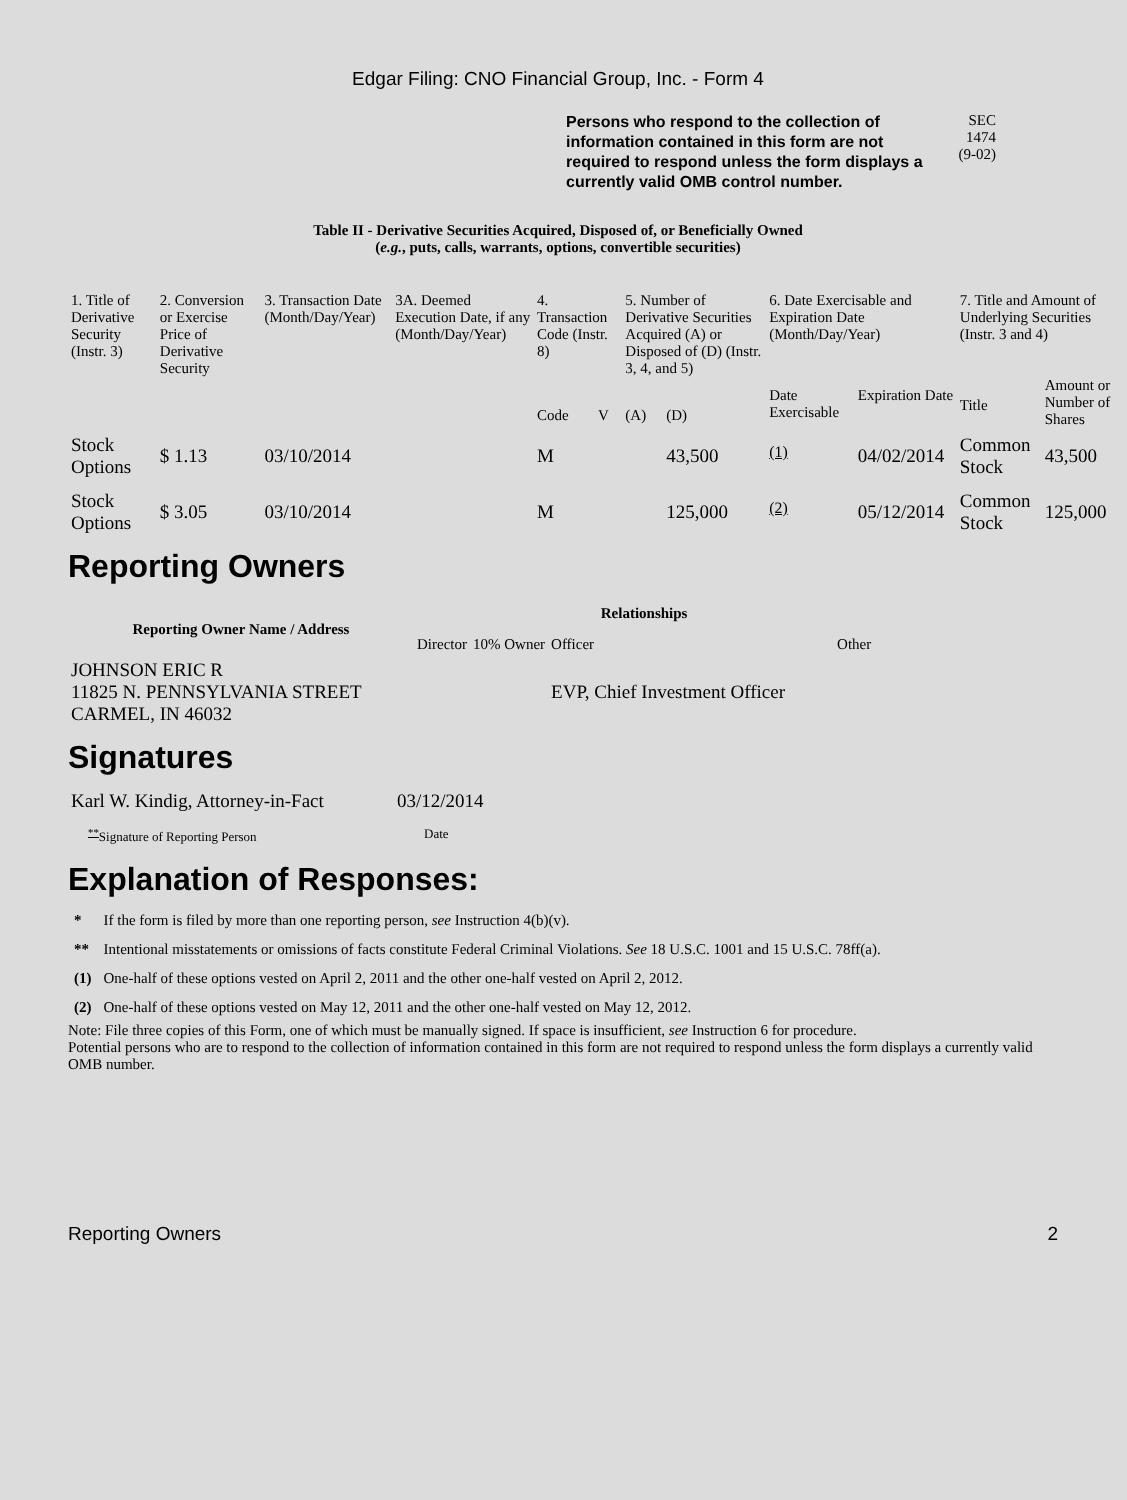Edgar Filing: CNO Financial Group, Inc. - Form 4
Persons who respond to the collection of information contained in this form are not required to respond unless the form displays a currently valid OMB control number.
SEC 1474
(9-02)
Table II - Derivative Securities Acquired, Disposed of, or Beneficially Owned
(e.g., puts, calls, warrants, options, convertible securities)
| 1. Title of Derivative Security (Instr. 3) | 2. Conversion or Exercise Price of Derivative Security | 3. Transaction Date (Month/Day/Year) | 3A. Deemed Execution Date, if any (Month/Day/Year) | 4. Transaction Code (Instr. 8) | | 5. Number of Derivative Securities Acquired (A) or Disposed of (D) (Instr. 3, 4, and 5) | | 6. Date Exercisable and Expiration Date (Month/Day/Year) | | 7. Title and Amount of Underlying Securities (Instr. 3 and 4) | |
| --- | --- | --- | --- | --- | --- | --- | --- | --- | --- | --- | --- |
| | | | | Code | V | (A) | (D) | Date Exercisable | Expiration Date | Title | Amount or Number of Shares |
| Stock Options | $ 1.13 | 03/10/2014 | | M | | | 43,500 | <sup>(1)</sup> | 04/02/2014 | Common Stock | 43,500 |
| Stock Options | $ 3.05 | 03/10/2014 | | M | | | 125,000 | <sup>(2)</sup> | 05/12/2014 | Common Stock | 125,000 |
Reporting Owners
| Reporting Owner Name / Address | Relationships | | | |
| --- | --- | --- | --- | --- |
| | Director | 10% Owner | Officer | Other |
| JOHNSON ERIC R 11825 N. PENNSYLVANIA STREET CARMEL, IN 46032 | | | EVP, Chief Investment Officer | |
Signatures
| Karl W. Kindig, Attorney-in-Fact | 03/12/2014 |
| <sup>**</sup> Signature of Reporting Person | Date |
Explanation of Responses:
| * | If the form is filed by more than one reporting person, see Instruction 4(b)(v). |
| ** | Intentional misstatements or omissions of facts constitute Federal Criminal Violations. See 18 U.S.C. 1001 and 15 U.S.C. 78ff(a). |
| (1) | One-half of these options vested on April 2, 2011 and the other one-half vested on April 2, 2012. |
| (2) | One-half of these options vested on May 12, 2011 and the other one-half vested on May 12, 2012. |
Note: File three copies of this Form, one of which must be manually signed. If space is insufficient, see Instruction 6 for procedure.
Potential persons who are to respond to the collection of information contained in this form are not required to respond unless the form displays a currently valid OMB number.
Reporting Owners 2